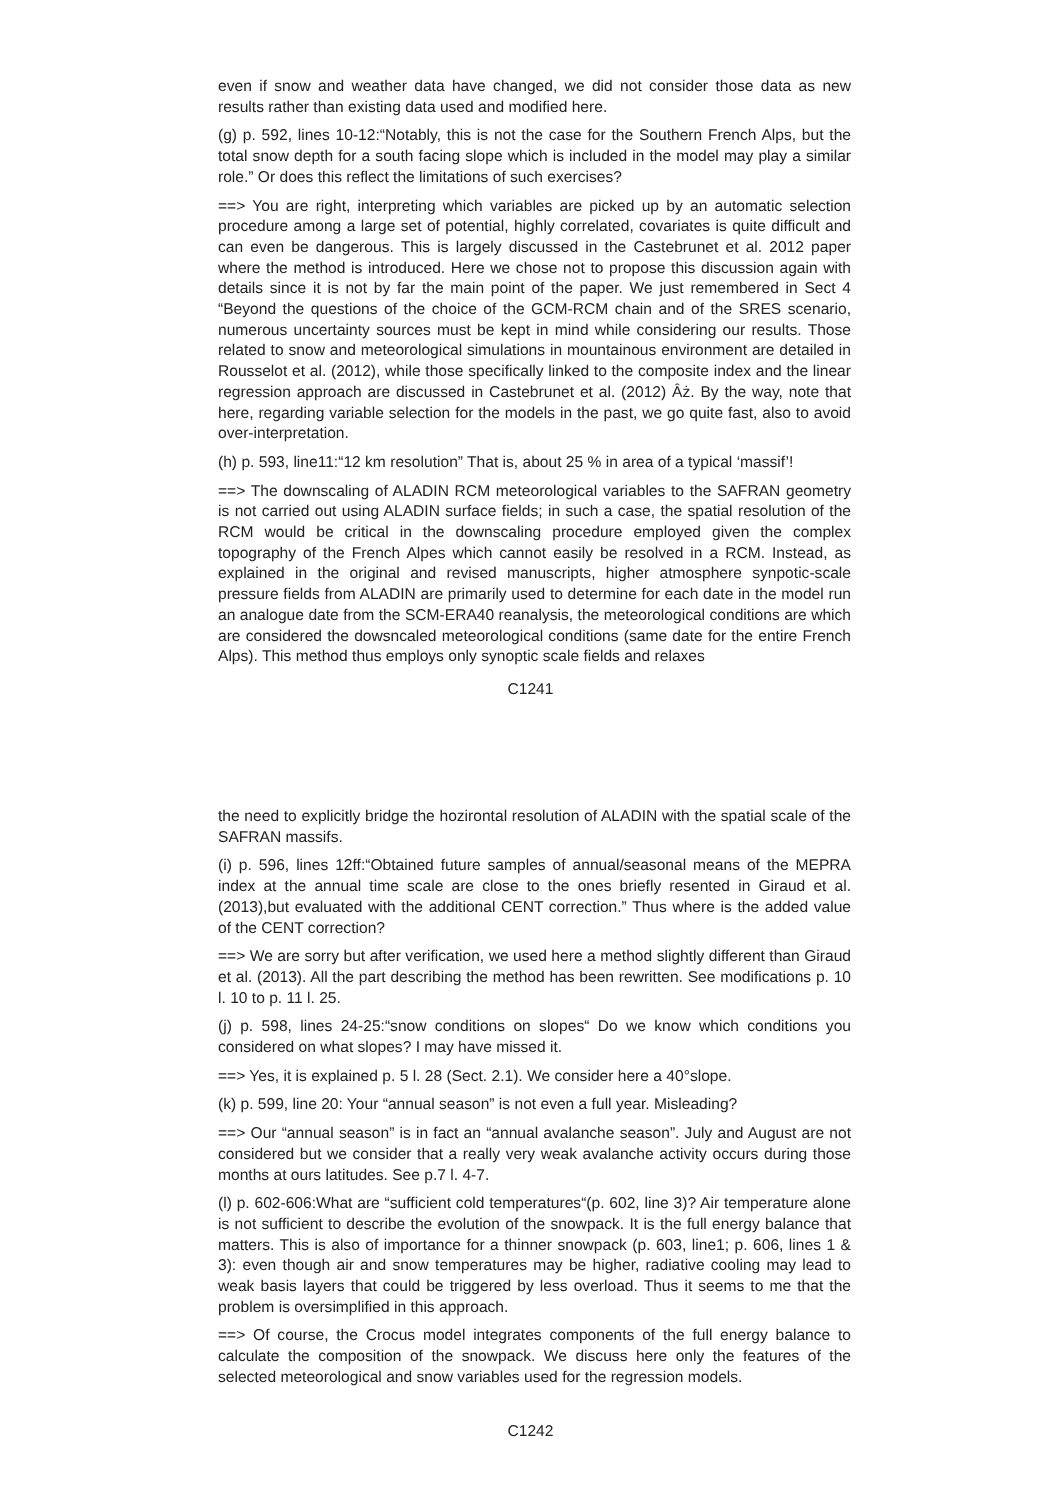even if snow and weather data have changed, we did not consider those data as new results rather than existing data used and modified here.
(g) p. 592, lines 10-12:“Notably, this is not the case for the Southern French Alps, but the total snow depth for a south facing slope which is included in the model may play a similar role.” Or does this reflect the limitations of such exercises?
==> You are right, interpreting which variables are picked up by an automatic selection procedure among a large set of potential, highly correlated, covariates is quite difficult and can even be dangerous. This is largely discussed in the Castebrunet et al. 2012 paper where the method is introduced. Here we chose not to propose this discussion again with details since it is not by far the main point of the paper. We just remembered in Sect 4 “Beyond the questions of the choice of the GCM-RCM chain and of the SRES scenario, numerous uncertainty sources must be kept in mind while considering our results. Those related to snow and meteorological simulations in mountainous environment are detailed in Rousselot et al. (2012), while those specifically linked to the composite index and the linear regression approach are discussed in Castebrunet et al. (2012) Âż. By the way, note that here, regarding variable selection for the models in the past, we go quite fast, also to avoid over-interpretation.
(h) p. 593, line11:“12 km resolution” That is, about 25 % in area of a typical ‘massif’!
==> The downscaling of ALADIN RCM meteorological variables to the SAFRAN geometry is not carried out using ALADIN surface fields; in such a case, the spatial resolution of the RCM would be critical in the downscaling procedure employed given the complex topography of the French Alpes which cannot easily be resolved in a RCM. Instead, as explained in the original and revised manuscripts, higher atmosphere synpotic-scale pressure fields from ALADIN are primarily used to determine for each date in the model run an analogue date from the SCM-ERA40 reanalysis, the meteorological conditions are which are considered the dowsncaled meteorological conditions (same date for the entire French Alps). This method thus employs only synoptic scale fields and relaxes
C1241
the need to explicitly bridge the hozirontal resolution of ALADIN with the spatial scale of the SAFRAN massifs.
(i) p. 596, lines 12ff:“Obtained future samples of annual/seasonal means of the MEPRA index at the annual time scale are close to the ones briefly resented in Giraud et al. (2013),but evaluated with the additional CENT correction.” Thus where is the added value of the CENT correction?
==> We are sorry but after verification, we used here a method slightly different than Giraud et al. (2013). All the part describing the method has been rewritten. See modifications p. 10 l. 10 to p. 11 l. 25.
(j) p. 598, lines 24-25:“snow conditions on slopes“ Do we know which conditions you considered on what slopes? I may have missed it.
==> Yes, it is explained p. 5 l. 28 (Sect. 2.1). We consider here a 40°slope.
(k) p. 599, line 20: Your “annual season” is not even a full year. Misleading?
==> Our “annual season” is in fact an “annual avalanche season”. July and August are not considered but we consider that a really very weak avalanche activity occurs during those months at ours latitudes. See p.7 l. 4-7.
(l) p. 602-606:What are “sufficient cold temperatures“(p. 602, line 3)? Air temperature alone is not sufficient to describe the evolution of the snowpack. It is the full energy balance that matters. This is also of importance for a thinner snowpack (p. 603, line1; p. 606, lines 1 & 3): even though air and snow temperatures may be higher, radiative cooling may lead to weak basis layers that could be triggered by less overload. Thus it seems to me that the problem is oversimplified in this approach.
==> Of course, the Crocus model integrates components of the full energy balance to calculate the composition of the snowpack. We discuss here only the features of the selected meteorological and snow variables used for the regression models.
C1242